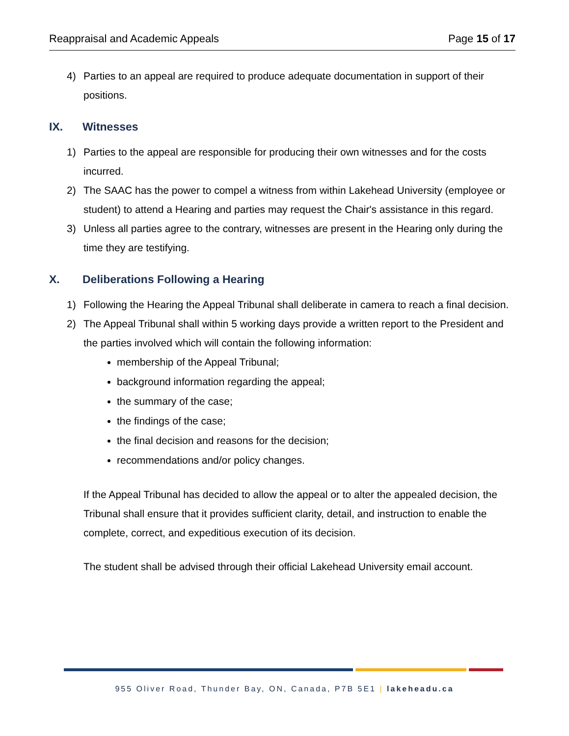Reappraisal and Academic Appeals Page 15 of 17
4) Parties to an appeal are required to produce adequate documentation in support of their positions.
IX. Witnesses
1) Parties to the appeal are responsible for producing their own witnesses and for the costs incurred.
2) The SAAC has the power to compel a witness from within Lakehead University (employee or student) to attend a Hearing and parties may request the Chair's assistance in this regard.
3) Unless all parties agree to the contrary, witnesses are present in the Hearing only during the time they are testifying.
X. Deliberations Following a Hearing
1) Following the Hearing the Appeal Tribunal shall deliberate in camera to reach a final decision.
2) The Appeal Tribunal shall within 5 working days provide a written report to the President and the parties involved which will contain the following information:
membership of the Appeal Tribunal;
background information regarding the appeal;
the summary of the case;
the findings of the case;
the final decision and reasons for the decision;
recommendations and/or policy changes.
If the Appeal Tribunal has decided to allow the appeal or to alter the appealed decision, the Tribunal shall ensure that it provides sufficient clarity, detail, and instruction to enable the complete, correct, and expeditious execution of its decision.
The student shall be advised through their official Lakehead University email account.
955 Oliver Road, Thunder Bay, ON, Canada, P7B 5E1 | lakeheadu.ca